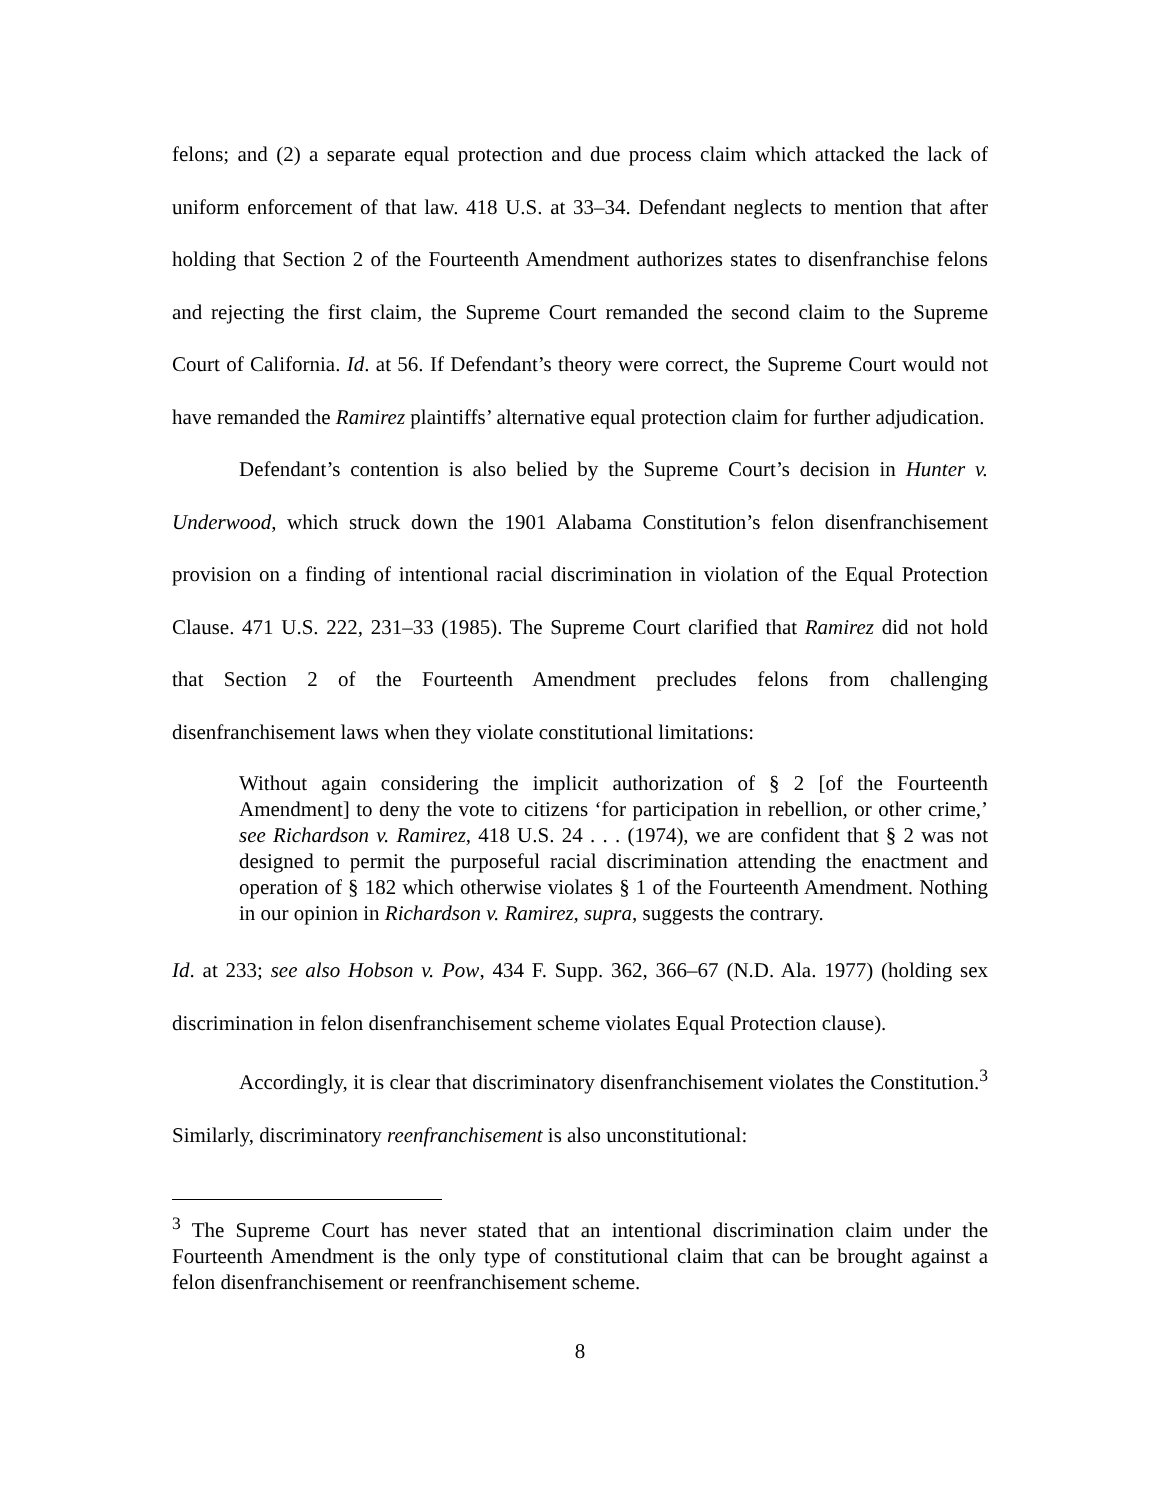felons; and (2) a separate equal protection and due process claim which attacked the lack of uniform enforcement of that law. 418 U.S. at 33–34. Defendant neglects to mention that after holding that Section 2 of the Fourteenth Amendment authorizes states to disenfranchise felons and rejecting the first claim, the Supreme Court remanded the second claim to the Supreme Court of California. Id. at 56. If Defendant’s theory were correct, the Supreme Court would not have remanded the Ramirez plaintiffs’ alternative equal protection claim for further adjudication.
Defendant’s contention is also belied by the Supreme Court’s decision in Hunter v. Underwood, which struck down the 1901 Alabama Constitution’s felon disenfranchisement provision on a finding of intentional racial discrimination in violation of the Equal Protection Clause. 471 U.S. 222, 231–33 (1985). The Supreme Court clarified that Ramirez did not hold that Section 2 of the Fourteenth Amendment precludes felons from challenging disenfranchisement laws when they violate constitutional limitations:
Without again considering the implicit authorization of § 2 [of the Fourteenth Amendment] to deny the vote to citizens ‘for participation in rebellion, or other crime,’ see Richardson v. Ramirez, 418 U.S. 24 . . . (1974), we are confident that § 2 was not designed to permit the purposeful racial discrimination attending the enactment and operation of § 182 which otherwise violates § 1 of the Fourteenth Amendment. Nothing in our opinion in Richardson v. Ramirez, supra, suggests the contrary.
Id. at 233; see also Hobson v. Pow, 434 F. Supp. 362, 366–67 (N.D. Ala. 1977) (holding sex discrimination in felon disenfranchisement scheme violates Equal Protection clause).
Accordingly, it is clear that discriminatory disenfranchisement violates the Constitution.<sup>3</sup> Similarly, discriminatory reenfranchisement is also unconstitutional:
<sup>3</sup> The Supreme Court has never stated that an intentional discrimination claim under the Fourteenth Amendment is the only type of constitutional claim that can be brought against a felon disenfranchisement or reenfranchisement scheme.
8